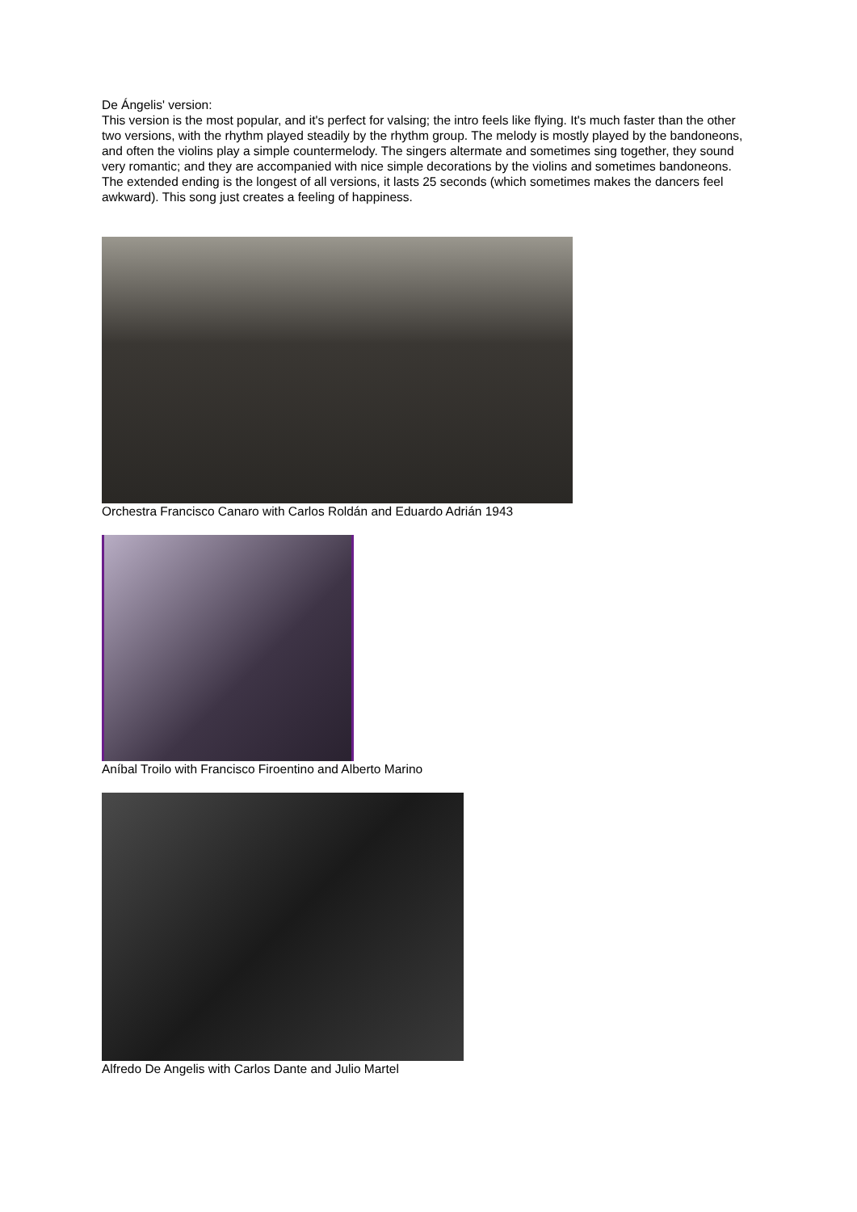De Ángelis' version:
This version is the most popular, and it's perfect for valsing; the intro feels like flying. It's much faster than the other two versions, with the rhythm played steadily by the rhythm group. The melody is mostly played by the bandoneons, and often the violins play a simple countermelody. The singers altermate and sometimes sing together, they sound very romantic; and they are accompanied with nice simple decorations by the violins and sometimes bandoneons. The extended ending is the longest of all versions, it lasts 25 seconds (which sometimes makes the dancers feel awkward). This song just creates a feeling of happiness.
Orchestra Francisco Canaro with Carlos Roldán and Eduardo Adrián 1943
Aníbal Troilo with Francisco Firoentino and Alberto Marino
Alfredo De Angelis with Carlos Dante and Julio Martel